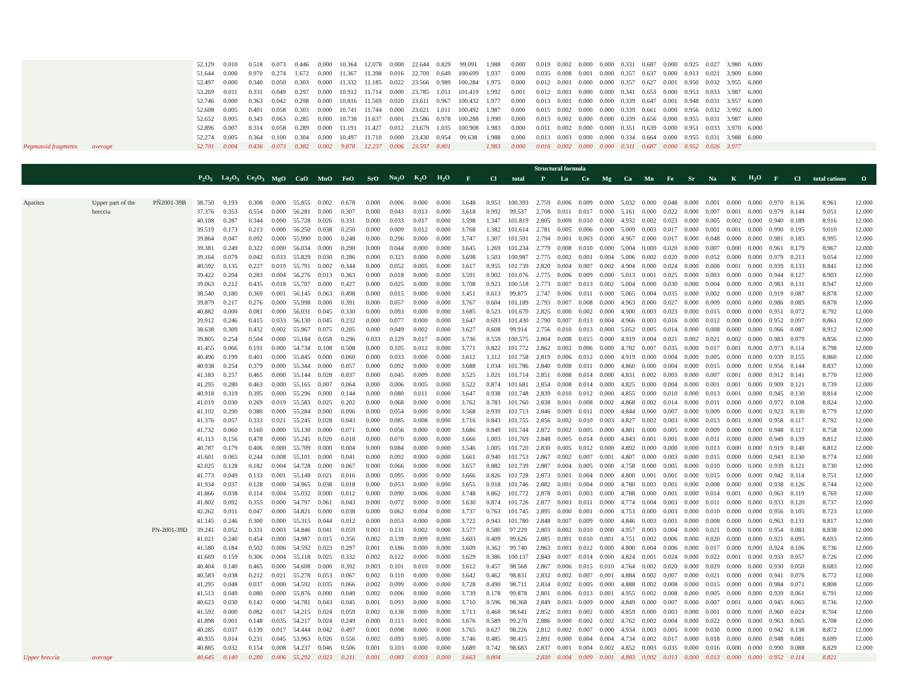| | | | 52.129 | 0.010 | 0.518 | 0.073 | 0.446 | 0.000 | 10.364 | 12.078 | 0.000 | 22.644 | 0.829 | 99.091 | 1.988 | 0.000 | 0.019 | 0.002 | 0.000 | 0.000 | 0.331 | 0.687 | 0.000 | 0.925 | 0.027 | 3.980 | 6.000 | | | | |
| | | | 51.644 | 0.000 | 0.970 | 0.274 | 1.672 | 0.000 | 11.367 | 11.398 | 0.016 | 22.709 | 0.649 | 100.699 | 1.937 | 0.000 | 0.035 | 0.008 | 0.001 | 0.000 | 0.357 | 0.637 | 0.000 | 0.913 | 0.021 | 3.909 | 6.000 | | | | |
| | | | 52.497 | 0.000 | 0.340 | 0.050 | 0.303 | 0.000 | 11.332 | 11.185 | 0.022 | 23.566 | 0.989 | 100.284 | 1.975 | 0.000 | 0.012 | 0.001 | 0.000 | 0.000 | 0.357 | 0.627 | 0.001 | 0.950 | 0.032 | 3.955 | 6.000 | | | | |
| | | | 53.269 | 0.011 | 0.331 | 0.049 | 0.297 | 0.000 | 10.912 | 11.714 | 0.000 | 23.785 | 1.051 | 101.419 | 1.992 | 0.001 | 0.012 | 0.001 | 0.000 | 0.000 | 0.341 | 0.653 | 0.000 | 0.953 | 0.033 | 3.987 | 6.000 | | | | |
| | | | 52.746 | 0.000 | 0.363 | 0.042 | 0.298 | 0.000 | 10.816 | 11.569 | 0.020 | 23.611 | 0.967 | 100.432 | 1.977 | 0.000 | 0.013 | 0.001 | 0.000 | 0.000 | 0.339 | 0.647 | 0.001 | 0.948 | 0.031 | 3.957 | 6.000 | | | | |
| | | | 52.608 | 0.005 | 0.401 | 0.058 | 0.303 | 0.000 | 10.741 | 11.744 | 0.000 | 23.621 | 1.011 | 100.492 | 1.987 | 0.000 | 0.015 | 0.002 | 0.000 | 0.000 | 0.339 | 0.661 | 0.000 | 0.956 | 0.032 | 3.992 | 6.000 | | | | |
| | | | 52.652 | 0.005 | 0.343 | 0.063 | 0.285 | 0.000 | 10.738 | 11.637 | 0.001 | 23.586 | 0.978 | 100.288 | 1.990 | 0.000 | 0.013 | 0.002 | 0.000 | 0.000 | 0.339 | 0.656 | 0.000 | 0.955 | 0.031 | 3.987 | 6.000 | | | | |
| | | | 52.896 | 0.007 | 0.314 | 0.058 | 0.289 | 0.000 | 11.191 | 11.427 | 0.012 | 23.679 | 1.035 | 100.908 | 1.983 | 0.000 | 0.011 | 0.002 | 0.000 | 0.000 | 0.351 | 0.639 | 0.000 | 0.951 | 0.033 | 3.970 | 6.000 | | | | |
| | | | 52.274 | 0.005 | 0.364 | 0.100 | 0.304 | 0.000 | 10.497 | 11.710 | 0.000 | 23.430 | 0.954 | 99.638 | 1.988 | 0.000 | 0.013 | 0.003 | 0.000 | 0.000 | 0.334 | 0.664 | 0.000 | 0.955 | 0.031 | 3.988 | 6.000 | | | | |
| Pegmatoid fragments | average | | 52.701 | 0.004 | 0.436 | 0.073 | 0.382 | 0.002 | 9.878 | 12.237 | 0.006 | 23.597 | 0.801 | | 1.983 | 0.000 | 0.016 | 0.002 | 0.000 | 0.000 | 0.311 | 0.687 | 0.000 | 0.952 | 0.026 | 3.977 | | | | | |
| | | | | | | | | | | | | | | | | | Structural formula | | | | | | | | | | | | | | |
| | | | P<sub>2</sub>O<sub>5</sub> | La<sub>2</sub>O<sub>3</sub> | Ce<sub>2</sub>O<sub>3</sub> | MgO | CaO | MnO | FeO | SrO | Na<sub>2</sub>O | K<sub>2</sub>O | H<sub>2</sub>O | F | Cl | total | P | La | Ce | Mg | Ca | Mn | Fe | Sr | Na | K | H<sub>2</sub>O | F | Cl | total cations | O |
| Apatites | Upper part of the | PÑ2001-39B | 38.750 | 0.193 | 0.308 | 0.000 | 55.855 | 0.002 | 0.678 | 0.000 | 0.006 | 0.000 | 0.000 | 3.648 | 0.953 | 100.393 | 2.759 | 0.006 | 0.009 | 0.000 | 5.032 | 0.000 | 0.048 | 0.000 | 0.001 | 0.000 | 0.000 | 0.970 | 0.136 | 8.961 | 12.000 |
| | breccia | | 37.376 | 0.353 | 0.554 | 0.000 | 56.281 | 0.000 | 0.307 | 0.000 | 0.043 | 0.013 | 0.000 | 3.618 | 0.992 | 99.537 | 2.708 | 0.011 | 0.017 | 0.000 | 5.161 | 0.000 | 0.022 | 0.000 | 0.007 | 0.001 | 0.000 | 0.979 | 0.144 | 9.051 | 12.000 |
| | | | 40.108 | 0.287 | 0.344 | 0.000 | 55.728 | 0.026 | 0.331 | 0.000 | 0.033 | 0.017 | 0.000 | 3.598 | 1.347 | 101.819 | 2.805 | 0.009 | 0.010 | 0.000 | 4.932 | 0.002 | 0.023 | 0.000 | 0.005 | 0.002 | 0.000 | 0.940 | 0.189 | 8.916 | 12.000 |
| | | | 39.519 | 0.173 | 0.213 | 0.000 | 56.250 | 0.038 | 0.250 | 0.000 | 0.009 | 0.012 | 0.000 | 3.768 | 1.382 | 101.614 | 2.781 | 0.005 | 0.006 | 0.000 | 5.009 | 0.003 | 0.017 | 0.000 | 0.001 | 0.001 | 0.000 | 0.990 | 0.195 | 9.010 | 12.000 |
| | | | 39.864 | 0.047 | 0.092 | 0.000 | 55.990 | 0.000 | 0.248 | 0.000 | 0.296 | 0.000 | 0.000 | 3.747 | 1.307 | 101.591 | 2.794 | 0.001 | 0.003 | 0.000 | 4.967 | 0.000 | 0.017 | 0.000 | 0.048 | 0.000 | 0.000 | 0.981 | 0.183 | 8.995 | 12.000 |
| | | | 39.381 | 0.249 | 0.322 | 0.000 | 56.034 | 0.000 | 0.290 | 0.000 | 0.044 | 0.000 | 0.000 | 3.645 | 1.269 | 101.234 | 2.779 | 0.008 | 0.010 | 0.000 | 5.004 | 0.000 | 0.020 | 0.000 | 0.007 | 0.000 | 0.000 | 0.961 | 0.179 | 8.967 | 12.000 |
| | | | 39.164 | 0.079 | 0.042 | 0.033 | 55.829 | 0.030 | 0.286 | 0.000 | 0.323 | 0.000 | 0.000 | 3.698 | 1.503 | 100.987 | 2.775 | 0.002 | 0.001 | 0.004 | 5.006 | 0.002 | 0.020 | 0.000 | 0.052 | 0.000 | 0.000 | 0.979 | 0.213 | 9.054 | 12.000 |
| | | | 40.592 | 0.135 | 0.227 | 0.019 | 55.791 | 0.002 | 0.344 | 0.000 | 0.052 | 0.005 | 0.000 | 3.617 | 0.955 | 101.739 | 2.820 | 0.004 | 0.007 | 0.002 | 4.904 | 0.000 | 0.024 | 0.000 | 0.008 | 0.001 | 0.000 | 0.939 | 0.133 | 8.841 | 12.000 |
| | | | 39.422 | 0.204 | 0.283 | 0.004 | 56.276 | 0.013 | 0.363 | 0.000 | 0.018 | 0.000 | 0.000 | 3.591 | 0.902 | 101.076 | 2.775 | 0.006 | 0.009 | 0.000 | 5.013 | 0.001 | 0.025 | 0.000 | 0.003 | 0.000 | 0.000 | 0.944 | 0.127 | 8.903 | 12.000 |
| | | | 39.063 | 0.212 | 0.435 | 0.018 | 55.707 | 0.000 | 0.427 | 0.000 | 0.025 | 0.000 | 0.000 | 3.708 | 0.923 | 100.518 | 2.773 | 0.007 | 0.013 | 0.002 | 5.004 | 0.000 | 0.030 | 0.000 | 0.004 | 0.000 | 0.000 | 0.983 | 0.131 | 8.947 | 12.000 |
| | | | 38.540 | 0.180 | 0.369 | 0.001 | 56.145 | 0.063 | 0.498 | 0.000 | 0.015 | 0.000 | 0.000 | 3.451 | 0.613 | 99.875 | 2.747 | 0.006 | 0.011 | 0.000 | 5.065 | 0.004 | 0.035 | 0.000 | 0.002 | 0.000 | 0.000 | 0.919 | 0.087 | 8.878 | 12.000 |
| | | | 39.879 | 0.217 | 0.276 | 0.000 | 55.998 | 0.000 | 0.391 | 0.000 | 0.057 | 0.000 | 0.000 | 3.767 | 0.604 | 101.189 | 2.793 | 0.007 | 0.008 | 0.000 | 4.963 | 0.000 | 0.027 | 0.000 | 0.009 | 0.000 | 0.000 | 0.986 | 0.085 | 8.878 | 12.000 |
| | | | 40.882 | 0.000 | 0.081 | 0.000 | 56.031 | 0.045 | 0.330 | 0.000 | 0.093 | 0.000 | 0.000 | 3.685 | 0.523 | 101.670 | 2.825 | 0.000 | 0.002 | 0.000 | 4.900 | 0.003 | 0.023 | 0.000 | 0.015 | 0.000 | 0.000 | 0.951 | 0.072 | 8.792 | 12.000 |
| | | | 39.912 | 0.246 | 0.415 | 0.033 | 56.130 | 0.045 | 0.232 | 0.000 | 0.077 | 0.000 | 0.000 | 3.647 | 0.693 | 101.430 | 2.790 | 0.007 | 0.013 | 0.004 | 4.966 | 0.003 | 0.016 | 0.000 | 0.012 | 0.000 | 0.000 | 0.952 | 0.097 | 8.861 | 12.000 |
| | | | 38.638 | 0.309 | 0.432 | 0.002 | 55.967 | 0.075 | 0.205 | 0.000 | 0.049 | 0.002 | 0.000 | 3.627 | 0.608 | 99.914 | 2.756 | 0.010 | 0.013 | 0.000 | 5.052 | 0.005 | 0.014 | 0.000 | 0.008 | 0.000 | 0.000 | 0.966 | 0.087 | 8.912 | 12.000 |
| | | | 39.805 | 0.254 | 0.504 | 0.000 | 55.184 | 0.058 | 0.296 | 0.033 | 0.129 | 0.017 | 0.000 | 3.736 | 0.559 | 100.575 | 2.804 | 0.008 | 0.015 | 0.000 | 4.919 | 0.004 | 0.021 | 0.002 | 0.021 | 0.002 | 0.000 | 0.983 | 0.079 | 8.856 | 12.000 |
| | | | 41.455 | 0.066 | 0.191 | 0.000 | 54.734 | 0.108 | 0.508 | 0.000 | 0.105 | 0.012 | 0.000 | 3.771 | 0.822 | 101.772 | 2.862 | 0.002 | 0.006 | 0.000 | 4.782 | 0.007 | 0.035 | 0.000 | 0.017 | 0.001 | 0.000 | 0.973 | 0.114 | 8.798 | 12.000 |
| | | | 40.496 | 0.199 | 0.401 | 0.000 | 55.845 | 0.000 | 0.060 | 0.000 | 0.033 | 0.000 | 0.000 | 3.612 | 1.112 | 101.758 | 2.819 | 0.006 | 0.012 | 0.000 | 4.919 | 0.000 | 0.004 | 0.000 | 0.005 | 0.000 | 0.000 | 0.939 | 0.155 | 8.860 | 12.000 |
| | | | 40.938 | 0.254 | 0.379 | 0.000 | 55.344 | 0.000 | 0.057 | 0.000 | 0.092 | 0.000 | 0.000 | 3.688 | 1.034 | 101.786 | 2.840 | 0.008 | 0.011 | 0.000 | 4.860 | 0.000 | 0.004 | 0.000 | 0.015 | 0.000 | 0.000 | 0.956 | 0.144 | 8.837 | 12.000 |
| | | | 41.183 | 0.257 | 0.465 | 0.000 | 55.144 | 0.028 | 0.037 | 0.000 | 0.045 | 0.009 | 0.000 | 3.525 | 1.021 | 101.714 | 2.851 | 0.008 | 0.014 | 0.000 | 4.831 | 0.002 | 0.003 | 0.000 | 0.007 | 0.001 | 0.000 | 0.912 | 0.141 | 8.770 | 12.000 |
| | | | 41.295 | 0.280 | 0.463 | 0.000 | 55.165 | 0.007 | 0.064 | 0.000 | 0.006 | 0.005 | 0.000 | 3.522 | 0.874 | 101.681 | 2.854 | 0.008 | 0.014 | 0.000 | 4.825 | 0.000 | 0.004 | 0.000 | 0.001 | 0.001 | 0.000 | 0.909 | 0.121 | 8.739 | 12.000 |
| | | | 40.918 | 0.319 | 0.395 | 0.000 | 55.296 | 0.000 | 0.144 | 0.000 | 0.080 | 0.011 | 0.000 | 3.647 | 0.938 | 101.748 | 2.839 | 0.010 | 0.012 | 0.000 | 4.855 | 0.000 | 0.010 | 0.000 | 0.013 | 0.001 | 0.000 | 0.945 | 0.130 | 8.814 | 12.000 |
| | | | 41.019 | 0.030 | 0.269 | 0.019 | 55.583 | 0.025 | 0.202 | 0.000 | 0.068 | 0.000 | 0.000 | 3.762 | 0.783 | 101.760 | 2.838 | 0.001 | 0.008 | 0.002 | 4.868 | 0.002 | 0.014 | 0.000 | 0.011 | 0.000 | 0.000 | 0.972 | 0.108 | 8.824 | 12.000 |
| | | | 41.102 | 0.290 | 0.380 | 0.000 | 55.284 | 0.000 | 0.096 | 0.000 | 0.054 | 0.000 | 0.000 | 3.568 | 0.939 | 101.713 | 2.846 | 0.009 | 0.011 | 0.000 | 4.844 | 0.000 | 0.007 | 0.000 | 0.009 | 0.000 | 0.000 | 0.923 | 0.130 | 8.779 | 12.000 |
| | | | 41.376 | 0.057 | 0.333 | 0.021 | 55.245 | 0.028 | 0.043 | 0.000 | 0.085 | 0.008 | 0.000 | 3.716 | 0.843 | 101.755 | 2.856 | 0.002 | 0.010 | 0.003 | 4.827 | 0.002 | 0.003 | 0.000 | 0.013 | 0.001 | 0.000 | 0.958 | 0.117 | 8.792 | 12.000 |
| | | | 41.732 | 0.060 | 0.160 | 0.000 | 55.130 | 0.000 | 0.071 | 0.000 | 0.056 | 0.000 | 0.000 | 3.686 | 0.849 | 101.744 | 2.872 | 0.002 | 0.005 | 0.000 | 4.801 | 0.000 | 0.005 | 0.000 | 0.009 | 0.000 | 0.000 | 0.948 | 0.117 | 8.758 | 12.000 |
| | | | 41.113 | 0.156 | 0.478 | 0.000 | 55.245 | 0.020 | 0.018 | 0.000 | 0.070 | 0.000 | 0.000 | 3.666 | 1.003 | 101.769 | 2.848 | 0.005 | 0.014 | 0.000 | 4.843 | 0.001 | 0.001 | 0.000 | 0.011 | 0.000 | 0.000 | 0.949 | 0.139 | 8.812 | 12.000 |
| | | | 40.787 | 0.179 | 0.406 | 0.000 | 55.709 | 0.000 | 0.004 | 0.000 | 0.084 | 0.000 | 0.000 | 3.546 | 1.005 | 101.720 | 2.830 | 0.005 | 0.012 | 0.000 | 4.892 | 0.000 | 0.000 | 0.000 | 0.013 | 0.000 | 0.000 | 0.919 | 0.140 | 8.812 | 12.000 |
| | | | 41.601 | 0.065 | 0.244 | 0.008 | 55.101 | 0.000 | 0.041 | 0.000 | 0.092 | 0.000 | 0.000 | 3.661 | 0.940 | 101.753 | 2.867 | 0.002 | 0.007 | 0.001 | 4.807 | 0.000 | 0.003 | 0.000 | 0.015 | 0.000 | 0.000 | 0.943 | 0.130 | 8.774 | 12.000 |
| | | | 42.025 | 0.128 | 0.182 | 0.004 | 54.728 | 0.000 | 0.067 | 0.000 | 0.066 | 0.000 | 0.000 | 3.657 | 0.882 | 101.739 | 2.887 | 0.004 | 0.005 | 0.000 | 4.758 | 0.000 | 0.005 | 0.000 | 0.010 | 0.000 | 0.000 | 0.939 | 0.121 | 8.730 | 12.000 |
| | | | 41.773 | 0.049 | 0.133 | 0.001 | 55.148 | 0.021 | 0.016 | 0.000 | 0.095 | 0.000 | 0.000 | 3.666 | 0.826 | 101.728 | 2.873 | 0.001 | 0.004 | 0.000 | 4.800 | 0.001 | 0.001 | 0.000 | 0.015 | 0.000 | 0.000 | 0.942 | 0.114 | 8.751 | 12.000 |
| | | | 41.934 | 0.037 | 0.128 | 0.000 | 54.965 | 0.038 | 0.018 | 0.000 | 0.053 | 0.000 | 0.000 | 3.655 | 0.918 | 101.746 | 2.882 | 0.001 | 0.004 | 0.000 | 4.780 | 0.003 | 0.001 | 0.000 | 0.008 | 0.000 | 0.000 | 0.938 | 0.126 | 8.744 | 12.000 |
| | | | 41.866 | 0.038 | 0.114 | 0.004 | 55.032 | 0.000 | 0.012 | 0.000 | 0.090 | 0.006 | 0.000 | 3.748 | 0.862 | 101.772 | 2.878 | 0.001 | 0.003 | 0.000 | 4.788 | 0.000 | 0.001 | 0.000 | 0.014 | 0.001 | 0.000 | 0.963 | 0.119 | 8.769 | 12.000 |
| | | | 41.802 | 0.092 | 0.355 | 0.000 | 54.797 | 0.061 | 0.043 | 0.000 | 0.072 | 0.000 | 0.000 | 3.630 | 0.874 | 101.726 | 2.877 | 0.003 | 0.011 | 0.000 | 4.774 | 0.004 | 0.003 | 0.000 | 0.011 | 0.000 | 0.000 | 0.933 | 0.120 | 8.737 | 12.000 |
| | | | 42.262 | 0.011 | 0.047 | 0.000 | 54.821 | 0.000 | 0.038 | 0.000 | 0.062 | 0.004 | 0.000 | 3.737 | 0.763 | 101.745 | 2.895 | 0.000 | 0.001 | 0.000 | 4.753 | 0.000 | 0.003 | 0.000 | 0.010 | 0.000 | 0.000 | 0.956 | 0.105 | 8.723 | 12.000 |
| | | | 41.145 | 0.246 | 0.300 | 0.000 | 55.315 | 0.044 | 0.012 | 0.000 | 0.053 | 0.000 | 0.000 | 3.722 | 0.943 | 101.780 | 2.848 | 0.007 | 0.009 | 0.000 | 4.846 | 0.003 | 0.001 | 0.000 | 0.008 | 0.000 | 0.000 | 0.963 | 0.131 | 8.817 | 12.000 |
| | | PN-2001-39D | 39.241 | 0.052 | 0.331 | 0.003 | 54.846 | 0.041 | 0.059 | 0.003 | 0.131 | 0.002 | 0.000 | 3.577 | 0.580 | 97.229 | 2.803 | 0.002 | 0.010 | 0.000 | 4.957 | 0.003 | 0.004 | 0.000 | 0.021 | 0.000 | 0.000 | 0.954 | 0.083 | 8.838 | 12.000 |
| | | | 41.021 | 0.240 | 0.454 | 0.000 | 54.987 | 0.015 | 0.356 | 0.002 | 0.139 | 0.009 | 0.000 | 3.603 | 0.409 | 99.626 | 2.885 | 0.001 | 0.010 | 0.001 | 4.751 | 0.002 | 0.006 | 0.000 | 0.020 | 0.000 | 0.000 | 0.921 | 0.095 | 8.693 | 12.000 |
| | | | 41.580 | 0.184 | 0.502 | 0.006 | 54.592 | 0.023 | 0.297 | 0.001 | 0.186 | 0.000 | 0.000 | 3.609 | 0.362 | 99.740 | 2.863 | 0.003 | 0.012 | 0.000 | 4.800 | 0.004 | 0.006 | 0.000 | 0.017 | 0.000 | 0.000 | 0.924 | 0.106 | 8.736 | 12.000 |
| | | | 41.669 | 0.159 | 0.306 | 0.004 | 55.118 | 0.025 | 0.332 | 0.002 | 0.122 | 0.000 | 0.000 | 3.629 | 0.386 | 100.137 | 2.843 | 0.007 | 0.014 | 0.000 | 4.824 | 0.001 | 0.024 | 0.000 | 0.022 | 0.001 | 0.000 | 0.933 | 0.057 | 8.726 | 12.000 |
| | | | 40.404 | 0.140 | 0.465 | 0.000 | 54.608 | 0.000 | 0.392 | 0.003 | 0.101 | 0.010 | 0.000 | 3.612 | 0.457 | 98.568 | 2.867 | 0.006 | 0.015 | 0.010 | 4.764 | 0.002 | 0.020 | 0.000 | 0.029 | 0.000 | 0.000 | 0.930 | 0.050 | 8.683 | 12.000 |
| | | | 40.583 | 0.038 | 0.212 | 0.021 | 55.278 | 0.053 | 0.067 | 0.002 | 0.110 | 0.000 | 0.000 | 3.642 | 0.462 | 98.831 | 2.832 | 0.002 | 0.007 | 0.001 | 4.884 | 0.002 | 0.007 | 0.000 | 0.021 | 0.000 | 0.000 | 0.941 | 0.076 | 8.772 | 12.000 |
| | | | 41.295 | 0.048 | 0.037 | 0.000 | 54.592 | 0.035 | 0.066 | 0.002 | 0.099 | 0.000 | 0.000 | 3.728 | 0.490 | 98.711 | 2.834 | 0.002 | 0.005 | 0.000 | 4.888 | 0.002 | 0.008 | 0.000 | 0.015 | 0.000 | 0.000 | 0.984 | 0.071 | 8.808 | 12.000 |
| | | | 41.513 | 0.049 | 0.080 | 0.000 | 55.876 | 0.000 | 0.049 | 0.002 | 0.006 | 0.000 | 0.000 | 3.739 | 0.178 | 99.878 | 2.801 | 0.006 | 0.013 | 0.001 | 4.955 | 0.002 | 0.008 | 0.000 | 0.005 | 0.000 | 0.000 | 0.939 | 0.061 | 8.791 | 12.000 |
| | | | 40.623 | 0.030 | 0.142 | 0.000 | 54.781 | 0.043 | 0.045 | 0.001 | 0.093 | 0.000 | 0.000 | 3.710 | 0.596 | 98.368 | 2.849 | 0.003 | 0.009 | 0.000 | 4.849 | 0.000 | 0.007 | 0.000 | 0.007 | 0.001 | 0.000 | 0.945 | 0.065 | 8.736 | 12.000 |
| | | | 41.592 | 0.000 | 0.082 | 0.017 | 54.215 | 0.024 | 0.059 | 0.002 | 0.138 | 0.000 | 0.000 | 3.713 | 0.468 | 98.641 | 2.852 | 0.001 | 0.002 | 0.000 | 4.859 | 0.000 | 0.003 | 0.000 | 0.001 | 0.000 | 0.000 | 0.960 | 0.024 | 8.704 | 12.000 |
| | | | 41.898 | 0.001 | 0.148 | 0.035 | 54.217 | 0.024 | 0.249 | 0.000 | 0.113 | 0.001 | 0.000 | 3.676 | 0.589 | 99.270 | 2.886 | 0.000 | 0.002 | 0.002 | 4.762 | 0.002 | 0.004 | 0.000 | 0.022 | 0.000 | 0.000 | 0.963 | 0.065 | 8.708 | 12.000 |
| | | | 40.285 | 0.037 | 0.139 | 0.017 | 54.444 | 0.042 | 0.497 | 0.001 | 0.098 | 0.000 | 0.000 | 3.765 | 0.627 | 98.226 | 2.812 | 0.002 | 0.007 | 0.000 | 4.934 | 0.003 | 0.005 | 0.000 | 0.030 | 0.000 | 0.000 | 0.942 | 0.138 | 8.872 | 12.000 |
| | | | 40.935 | 0.014 | 0.231 | 0.045 | 53.963 | 0.026 | 0.556 | 0.002 | 0.093 | 0.005 | 0.000 | 3.746 | 0.485 | 98.415 | 2.891 | 0.000 | 0.004 | 0.004 | 4.734 | 0.002 | 0.017 | 0.000 | 0.018 | 0.000 | 0.000 | 0.948 | 0.081 | 8.699 | 12.000 |
| | | | 40.885 | 0.032 | 0.154 | 0.008 | 54.237 | 0.046 | 0.506 | 0.001 | 0.103 | 0.000 | 0.000 | 3.689 | 0.742 | 98.683 | 2.837 | 0.001 | 0.004 | 0.002 | 4.852 | 0.003 | 0.035 | 0.000 | 0.016 | 0.000 | 0.000 | 0.990 | 0.088 | 8.829 | 12.000 |
| Upper breccia | average | | 40.645 | 0.140 | 0.280 | 0.006 | 55.292 | 0.023 | 0.211 | 0.001 | 0.083 | 0.003 | 0.000 | 3.663 | 0.804 | | 2.830 | 0.004 | 0.009 | 0.001 | 4.883 | 0.002 | 0.013 | 0.000 | 0.013 | 0.000 | 0.000 | 0.952 | 0.114 | 8.821 | |